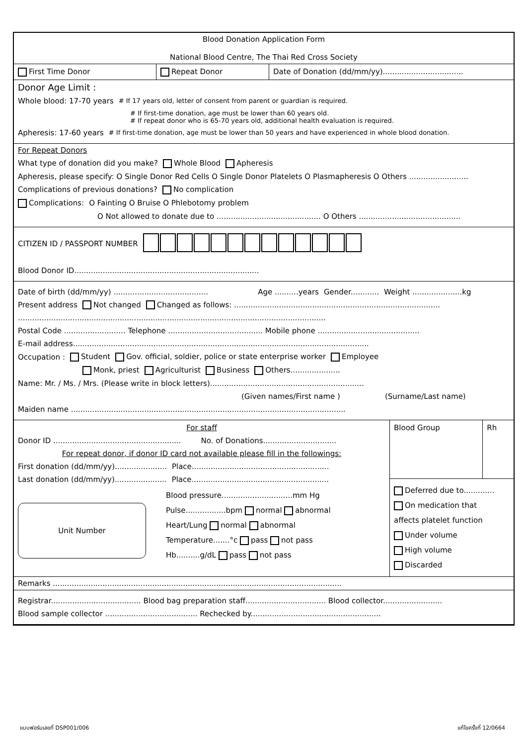Blood Donation Application Form
National Blood Centre, The Thai Red Cross Society
| First Time Donor | Repeat Donor | Date of Donation (dd/mm/yy).................................. |
Donor Age Limit :
Whole blood: 17-70 years # If 17 years old, letter of consent from parent or guardian is required.
# If first-time donation, age must be lower than 60 years old.
# If repeat donor who is 65-70 years old, additional health evaluation is required.
Apheresis: 17-60 years # If first-time donation, age must be lower than 50 years and have experienced in whole blood donation.
For Repeat Donors
What type of donation did you make? Whole Blood Apheresis
Apheresis, please specify: O Single Donor Red Cells O Single Donor Platelets O Plasmapheresis O Others .........................
Complications of previous donations? No complication
Complications: O Fainting O Bruise O Phlebotomy problem
O Not allowed to donate due to ............................................ O Others ...........................................
CITIZEN ID / PASSPORT NUMBER
Blood Donor ID..............................................................................
Date of birth (dd/mm/yy) ........................................ Age ..........years Gender............ Weight .....................kg
Present address Not changed Changed as follows: .......................................................................................
..................................................................................................................................
Postal Code .......................... Telephone ........................................ Mobile phone ...........................................
E-mail address.............................................................................................................................
Occupation : Student Gov. official, soldier, police or state enterprise worker Employee
Monk, priest Agriculturist Business Others.....................
Name: Mr. / Ms. / Mrs. (Please write in block letters).................................................................
(Given names/First name ) (Surname/Last name)
Maiden name ....................................................................................................................
| For staff Donor ID ...................................................... No. of Donations............................... For repeat donor, if donor ID card not available please fill in the followings: First donation (dd/mm/yy)...................... Place.......................................................... Last donation (dd/mm/yy)...................... Place.......................................................... Unit Number Blood pressure..............................mm Hg Pulse.................bpm normal abnormal Heart/Lung normal abnormal Temperature.......°c pass not pass Hb..........g/dL pass not pass | / Blood Group / Rh / Deferred due to............. On medication that affects platelet function Under volume High volume Discarded |
Remarks ..........................................................................................................................
Registrar...................................... Blood bag preparation staff.................................. Blood collector.........................
Blood sample collector ....................................... Rechecked by.......................................................
แบบฟอร์มเลขที่ DSP001/006 แก้ไขครั้งที่ 12/0664